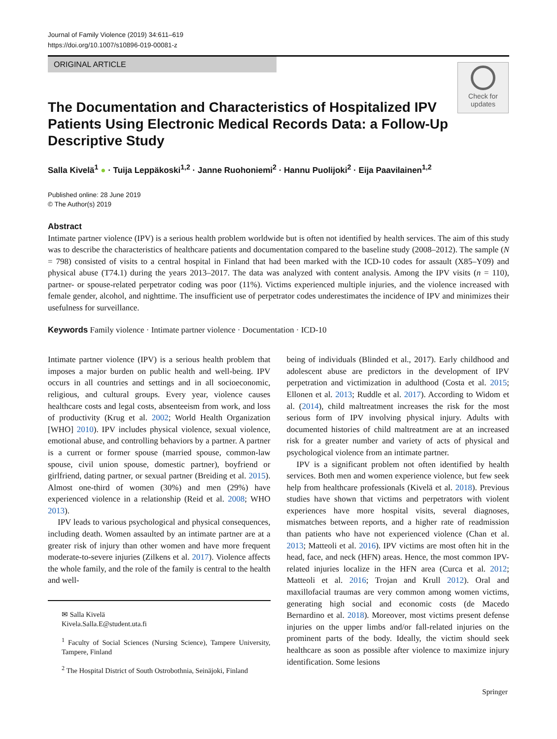Journal of Family Violence (2019) 34:611–619
https://doi.org/10.1007/s10896-019-00081-z
ORIGINAL ARTICLE
Check for
updates
The Documentation and Characteristics of Hospitalized IPV Patients Using Electronic Medical Records Data: a Follow-Up Descriptive Study
Salla Kivelä<sup>1</sup> ● · Tuija Leppäkoski<sup>1,2</sup> · Janne Ruohoniemi<sup>2</sup> · Hannu Puolijoki<sup>2</sup> · Eija Paavilainen<sup>1,2</sup>
Published online: 28 June 2019
© The Author(s) 2019
Abstract
Intimate partner violence (IPV) is a serious health problem worldwide but is often not identified by health services. The aim of this study was to describe the characteristics of healthcare patients and documentation compared to the baseline study (2008–2012). The sample (N = 798) consisted of visits to a central hospital in Finland that had been marked with the ICD-10 codes for assault (X85–Y09) and physical abuse (T74.1) during the years 2013–2017. The data was analyzed with content analysis. Among the IPV visits (n = 110), partner- or spouse-related perpetrator coding was poor (11%). Victims experienced multiple injuries, and the violence increased with female gender, alcohol, and nighttime. The insufficient use of perpetrator codes underestimates the incidence of IPV and minimizes their usefulness for surveillance.
Keywords Family violence · Intimate partner violence · Documentation · ICD-10
Intimate partner violence (IPV) is a serious health problem that imposes a major burden on public health and well-being. IPV occurs in all countries and settings and in all socioeconomic, religious, and cultural groups. Every year, violence causes healthcare costs and legal costs, absenteeism from work, and loss of productivity (Krug et al. 2002; World Health Organization [WHO] 2010). IPV includes physical violence, sexual violence, emotional abuse, and controlling behaviors by a partner. A partner is a current or former spouse (married spouse, common-law spouse, civil union spouse, domestic partner), boyfriend or girlfriend, dating partner, or sexual partner (Breiding et al. 2015). Almost one-third of women (30%) and men (29%) have experienced violence in a relationship (Reid et al. 2008; WHO 2013).
IPV leads to various psychological and physical consequences, including death. Women assaulted by an intimate partner are at a greater risk of injury than other women and have more frequent moderate-to-severe injuries (Zilkens et al. 2017). Violence affects the whole family, and the role of the family is central to the health and well-
✉ Salla Kivelä
Kivela.Salla.E@student.uta.fi
<sup>1</sup> Faculty of Social Sciences (Nursing Science), Tampere University, Tampere, Finland
<sup>2</sup> The Hospital District of South Ostrobothnia, Seinäjoki, Finland
being of individuals (Blinded et al., 2017). Early childhood and adolescent abuse are predictors in the development of IPV perpetration and victimization in adulthood (Costa et al. 2015; Ellonen et al. 2013; Ruddle et al. 2017). According to Widom et al. (2014), child maltreatment increases the risk for the most serious form of IPV involving physical injury. Adults with documented histories of child maltreatment are at an increased risk for a greater number and variety of acts of physical and psychological violence from an intimate partner.
IPV is a significant problem not often identified by health services. Both men and women experience violence, but few seek help from healthcare professionals (Kivelä et al. 2018). Previous studies have shown that victims and perpetrators with violent experiences have more hospital visits, several diagnoses, mismatches between reports, and a higher rate of readmission than patients who have not experienced violence (Chan et al. 2013; Matteoli et al. 2016). IPV victims are most often hit in the head, face, and neck (HFN) areas. Hence, the most common IPV-related injuries localize in the HFN area (Curca et al. 2012; Matteoli et al. 2016; Trojan and Krull 2012). Oral and maxillofacial traumas are very common among women victims, generating high social and economic costs (de Macedo Bernardino et al. 2018). Moreover, most victims present defense injuries on the upper limbs and/or fall-related injuries on the prominent parts of the body. Ideally, the victim should seek healthcare as soon as possible after violence to maximize injury identification. Some lesions
Springer